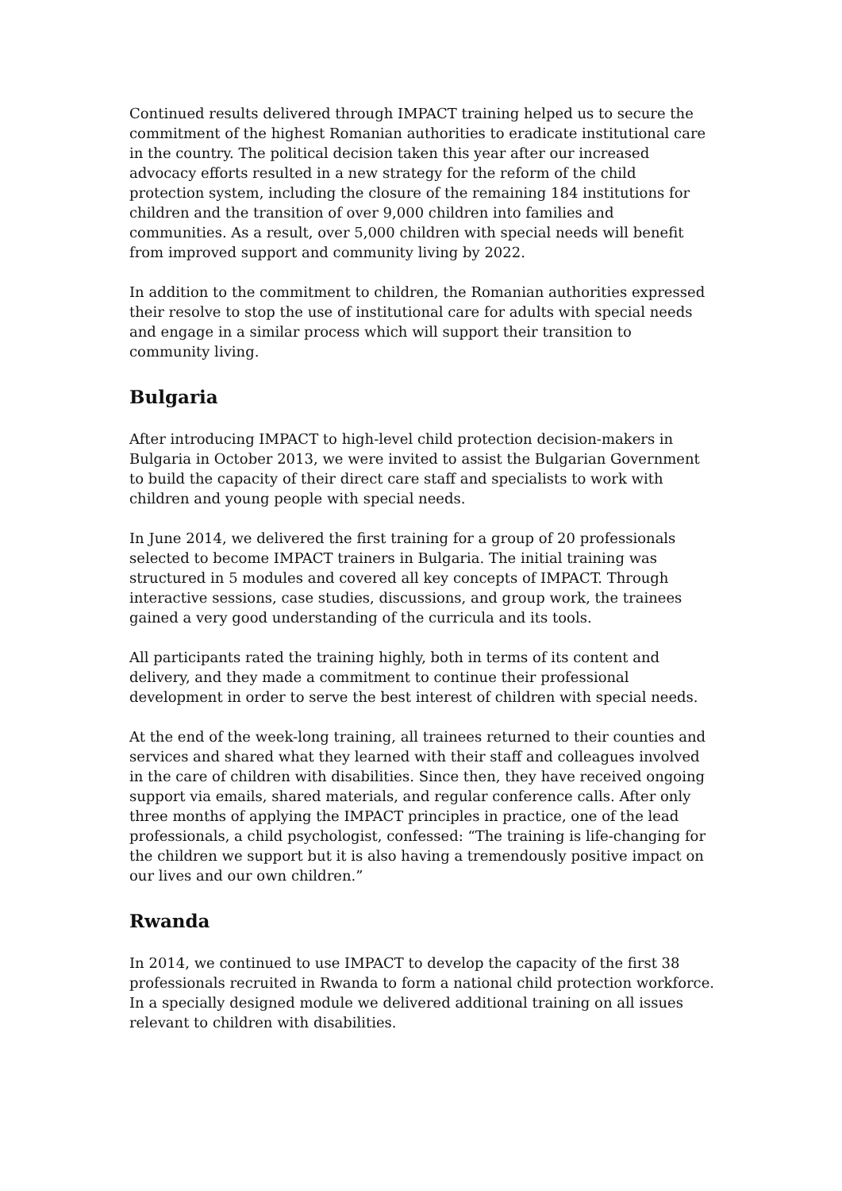Continued results delivered through IMPACT training helped us to secure the commitment of the highest Romanian authorities to eradicate institutional care in the country. The political decision taken this year after our increased advocacy efforts resulted in a new strategy for the reform of the child protection system, including the closure of the remaining 184 institutions for children and the transition of over 9,000 children into families and communities. As a result, over 5,000 children with special needs will benefit from improved support and community living by 2022.
In addition to the commitment to children, the Romanian authorities expressed their resolve to stop the use of institutional care for adults with special needs and engage in a similar process which will support their transition to community living.
Bulgaria
After introducing IMPACT to high-level child protection decision-makers in Bulgaria in October 2013, we were invited to assist the Bulgarian Government to build the capacity of their direct care staff and specialists to work with children and young people with special needs.
In June 2014, we delivered the first training for a group of 20 professionals selected to become IMPACT trainers in Bulgaria. The initial training was structured in 5 modules and covered all key concepts of IMPACT. Through interactive sessions, case studies, discussions, and group work, the trainees gained a very good understanding of the curricula and its tools.
All participants rated the training highly, both in terms of its content and delivery, and they made a commitment to continue their professional development in order to serve the best interest of children with special needs.
At the end of the week-long training, all trainees returned to their counties and services and shared what they learned with their staff and colleagues involved in the care of children with disabilities. Since then, they have received ongoing support via emails, shared materials, and regular conference calls. After only three months of applying the IMPACT principles in practice, one of the lead professionals, a child psychologist, confessed: “The training is life-changing for the children we support but it is also having a tremendously positive impact on our lives and our own children.”
Rwanda
In 2014, we continued to use IMPACT to develop the capacity of the first 38 professionals recruited in Rwanda to form a national child protection workforce. In a specially designed module we delivered additional training on all issues relevant to children with disabilities.